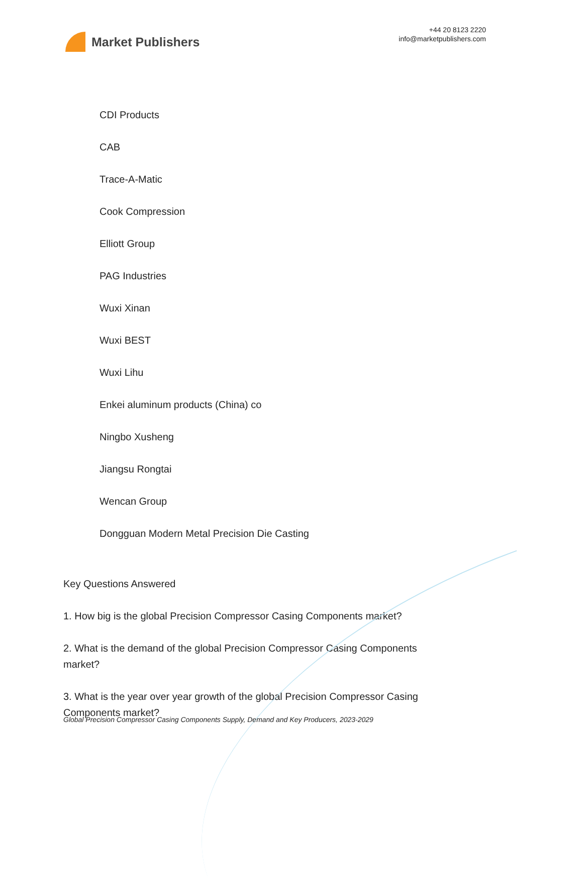Market Publishers
+44 20 8123 2220
info@marketpublishers.com
CDI Products
CAB
Trace-A-Matic
Cook Compression
Elliott Group
PAG Industries
Wuxi Xinan
Wuxi BEST
Wuxi Lihu
Enkei aluminum products (China) co
Ningbo Xusheng
Jiangsu Rongtai
Wencan Group
Dongguan Modern Metal Precision Die Casting
Key Questions Answered
1. How big is the global Precision Compressor Casing Components market?
2. What is the demand of the global Precision Compressor Casing Components market?
3. What is the year over year growth of the global Precision Compressor Casing Components market?
Global Precision Compressor Casing Components Supply, Demand and Key Producers, 2023-2029